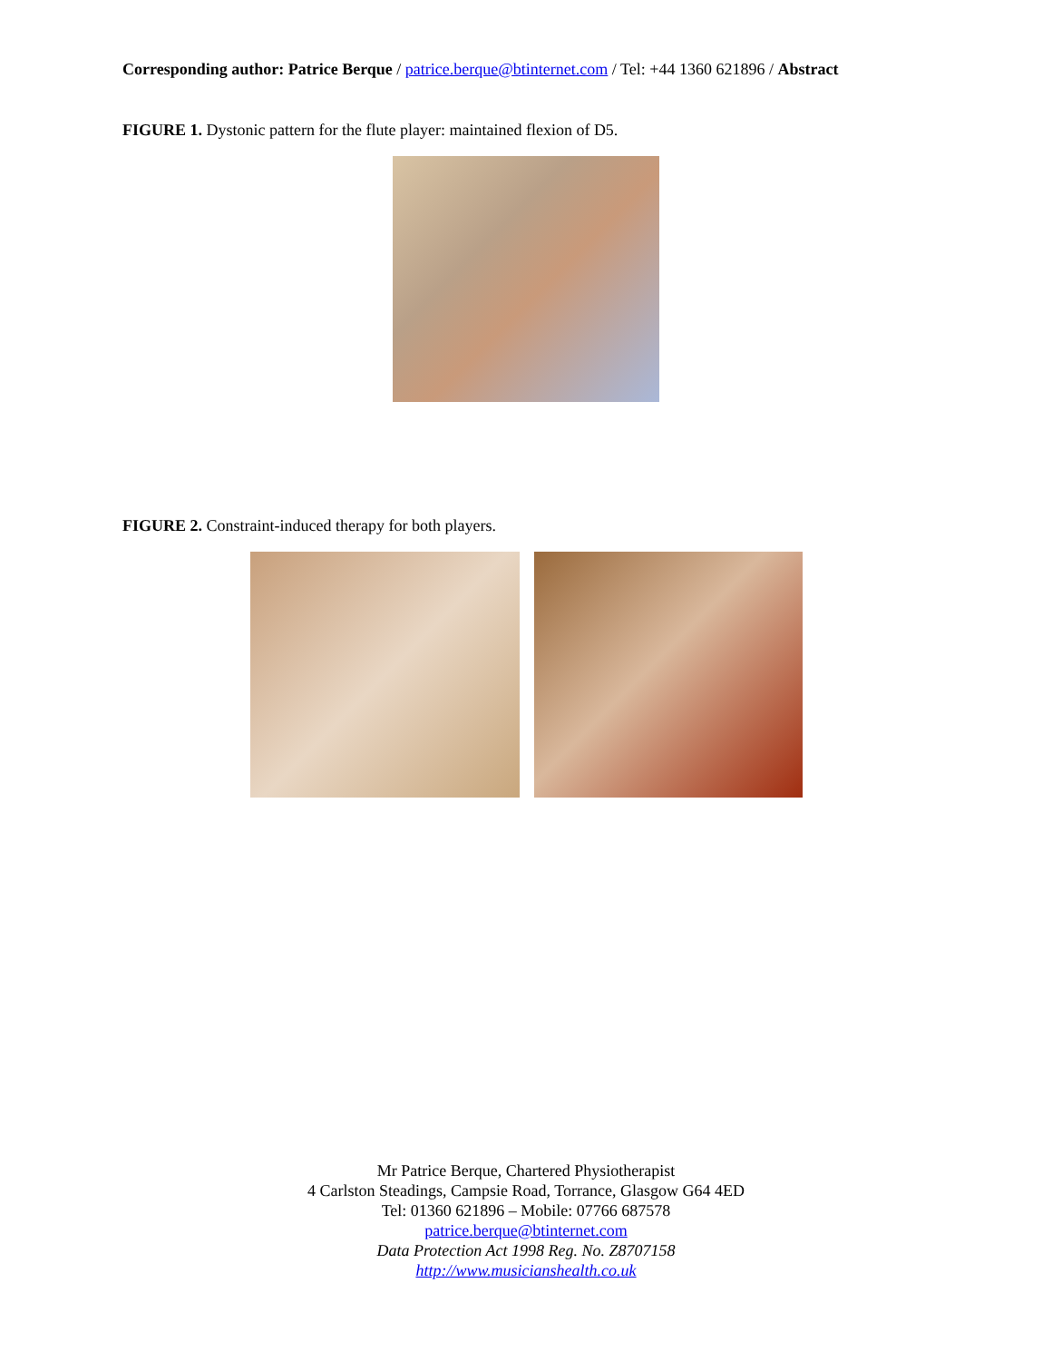Corresponding author: Patrice Berque / patrice.berque@btinternet.com / Tel: +44 1360 621896 / Abstract
FIGURE 1. Dystonic pattern for the flute player: maintained flexion of D5.
FIGURE 2. Constraint-induced therapy for both players.
Mr Patrice Berque, Chartered Physiotherapist
4 Carlston Steadings, Campsie Road, Torrance, Glasgow G64 4ED
Tel: 01360 621896 – Mobile: 07766 687578
patrice.berque@btinternet.com
Data Protection Act 1998 Reg. No. Z8707158
http://www.musicianshealth.co.uk